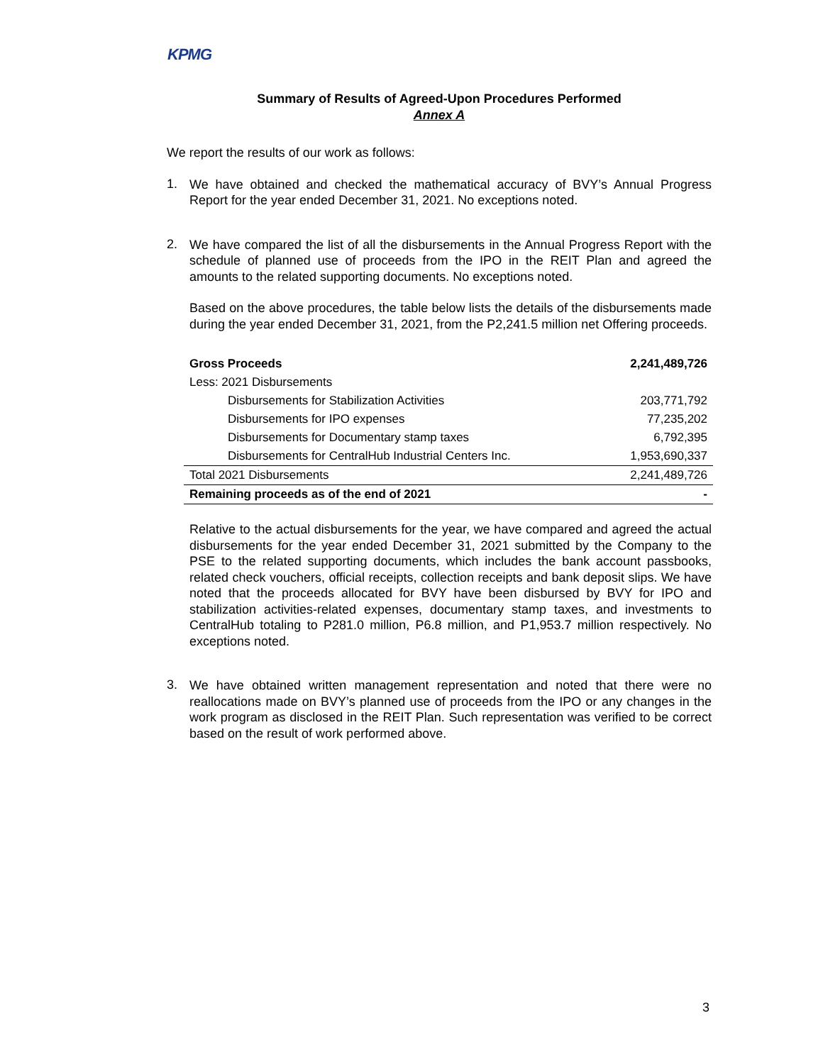KPMG
Summary of Results of Agreed-Upon Procedures Performed
Annex A
We report the results of our work as follows:
1.
We have obtained and checked the mathematical accuracy of BVY’s Annual Progress Report for the year ended December 31, 2021. No exceptions noted.
2.
We have compared the list of all the disbursements in the Annual Progress Report with the schedule of planned use of proceeds from the IPO in the REIT Plan and agreed the amounts to the related supporting documents. No exceptions noted.
Based on the above procedures, the table below lists the details of the disbursements made during the year ended December 31, 2021, from the P2,241.5 million net Offering proceeds.
| Gross Proceeds | 2,241,489,726 |
| --- | --- |
| Less: 2021 Disbursements | |
| Disbursements for Stabilization Activities | 203,771,792 |
| Disbursements for IPO expenses | 77,235,202 |
| Disbursements for Documentary stamp taxes | 6,792,395 |
| Disbursements for CentralHub Industrial Centers Inc. | 1,953,690,337 |
| Total 2021 Disbursements | 2,241,489,726 |
| Remaining proceeds as of the end of 2021 | - |
Relative to the actual disbursements for the year, we have compared and agreed the actual disbursements for the year ended December 31, 2021 submitted by the Company to the PSE to the related supporting documents, which includes the bank account passbooks, related check vouchers, official receipts, collection receipts and bank deposit slips. We have noted that the proceeds allocated for BVY have been disbursed by BVY for IPO and stabilization activities-related expenses, documentary stamp taxes, and investments to CentralHub totaling to P281.0 million, P6.8 million, and P1,953.7 million respectively. No exceptions noted.
3.
We have obtained written management representation and noted that there were no reallocations made on BVY’s planned use of proceeds from the IPO or any changes in the work program as disclosed in the REIT Plan. Such representation was verified to be correct based on the result of work performed above.
3